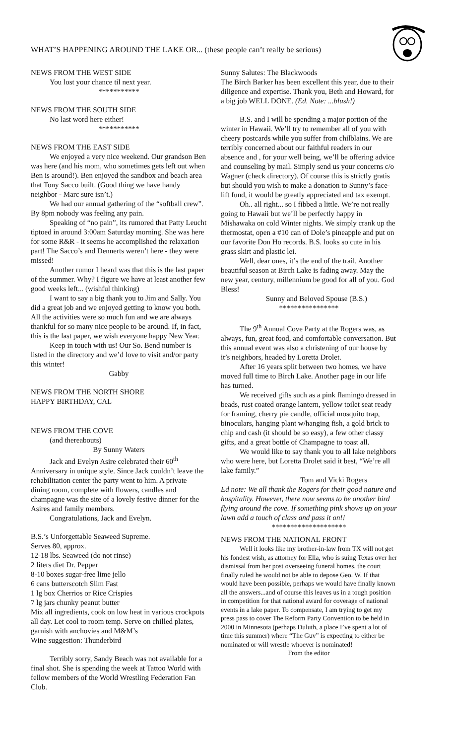WHAT’S HAPPENING AROUND THE LAKE OR... (these people can’t really be serious)
NEWS FROM THE WEST SIDE
You lost your chance til next year.
***********
NEWS FROM THE SOUTH SIDE
No last word here either!
***********
NEWS FROM THE EAST SIDE
We enjoyed a very nice weekend. Our grandson Ben was here (and his mom, who sometimes gets left out when Ben is around!). Ben enjoyed the sandbox and beach area that Tony Sacco built. (Good thing we have handy neighbor - Marc sure isn’t.)
We had our annual gathering of the “softball crew”. By 8pm nobody was feeling any pain.
Speaking of “no pain”, its rumored that Patty Leucht tiptoed in around 3:00am Saturday morning. She was here for some R&R - it seems he accomplished the relaxation part! The Sacco’s and Dennerts weren’t here - they were missed!
Another rumor I heard was that this is the last paper of the summer. Why? I figure we have at least another few good weeks left... (wishful thinking)
I want to say a big thank you to Jim and Sally. You did a great job and we enjoyed getting to know you both. All the activities were so much fun and we are always thankful for so many nice people to be around. If, in fact, this is the last paper, we wish everyone happy New Year.
Keep in touch with us! Our So. Bend number is listed in the directory and we’d love to visit and/or party this winter!
Gabby
NEWS FROM THE NORTH SHORE
HAPPY BIRTHDAY, CAL
NEWS FROM THE COVE
(and thereabouts)
By Sunny Waters
Jack and Evelyn Asire celebrated their 60<sup>th</sup> Anniversary in unique style. Since Jack couldn’t leave the rehabilitation center the party went to him. A private dining room, complete with flowers, candles and champagne was the site of a lovely festive dinner for the Asires and family members.
Congratulations, Jack and Evelyn.
B.S.’s Unforgettable Seaweed Supreme.
Serves 80, approx.
12-18 lbs. Seaweed (do not rinse)
2 liters diet Dr. Pepper
8-10 boxes sugar-free lime jello
6 cans butterscotch Slim Fast
1 lg box Cherrios or Rice Crispies
7 lg jars chunky peanut butter
Mix all ingredients, cook on low heat in various crockpots all day. Let cool to room temp. Serve on chilled plates, garnish with anchovies and M&M’s
Wine suggestion: Thunderbird
Terribly sorry, Sandy Beach was not available for a final shot. She is spending the week at Tattoo World with fellow members of the World Wrestling Federation Fan Club.
Sunny Salutes: The Blackwoods
The Birch Barker has been excellent this year, due to their diligence and expertise. Thank you, Beth and Howard, for a big job WELL DONE. (Ed. Note: ...blush!)
B.S. and I will be spending a major portion of the winter in Hawaii. We’ll try to remember all of you with cheery postcards while you suffer from chilblains. We are terribly concerned about our faithful readers in our absence and , for your well being, we’ll be offering advice and counseling by mail. Simply send us your concerns c/o Wagner (check directory). Of course this is strictly gratis but should you wish to make a donation to Sunny’s face-lift fund, it would be greatly appreciated and tax exempt.
Oh.. all right... so I fibbed a little. We’re not really going to Hawaii but we’ll be perfectly happy in Mishawaka on cold Winter nights. We simply crank up the thermostat, open a #10 can of Dole’s pineapple and put on our favorite Don Ho records. B.S. looks so cute in his grass skirt and plastic lei.
Well, dear ones, it’s the end of the trail. Another beautiful season at Birch Lake is fading away. May the new year, century, millennium be good for all of you. God Bless!
Sunny and Beloved Spouse (B.S.)
****************
The 9<sup>th</sup> Annual Cove Party at the Rogers was, as always, fun, great food, and comfortable conversation. But this annual event was also a christening of our house by it’s neighbors, headed by Loretta Drolet.
After 16 years split between two homes, we have moved full time to Birch Lake. Another page in our life has turned.
We received gifts such as a pink flamingo dressed in beads, rust coated orange lantern, yellow toilet seat ready for framing, cherry pie candle, official mosquito trap, binoculars, hanging plant w/hanging fish, a gold brick to chip and cash (it should be so easy), a few other classy gifts, and a great bottle of Champagne to toast all.
We would like to say thank you to all lake neighbors who were here, but Loretta Drolet said it best, “We’re all lake family.”
Tom and Vicki Rogers
Ed note: We all thank the Rogers for their good nature and hospitality. However, there now seems to be another bird flying around the cove. If something pink shows up on your lawn add a touch of class and pass it on!!
********************
NEWS FROM THE NATIONAL FRONT
Well it looks like my brother-in-law from TX will not get his fondest wish, as attorney for Ella, who is suing Texas over her dismissal from her post overseeing funeral homes, the court finally ruled he would not be able to depose Geo. W. If that would have been possible, perhaps we would have finally known all the answers...and of course this leaves us in a tough position in competition for that national award for coverage of national events in a lake paper. To compensate, I am trying to get my press pass to cover The Reform Party Convention to be held in 2000 in Minnesota (perhaps Duluth, a place I’ve spent a lot of time this summer) where “The Guv” is expecting to either be nominated or will wrestle whoever is nominated!
From the editor